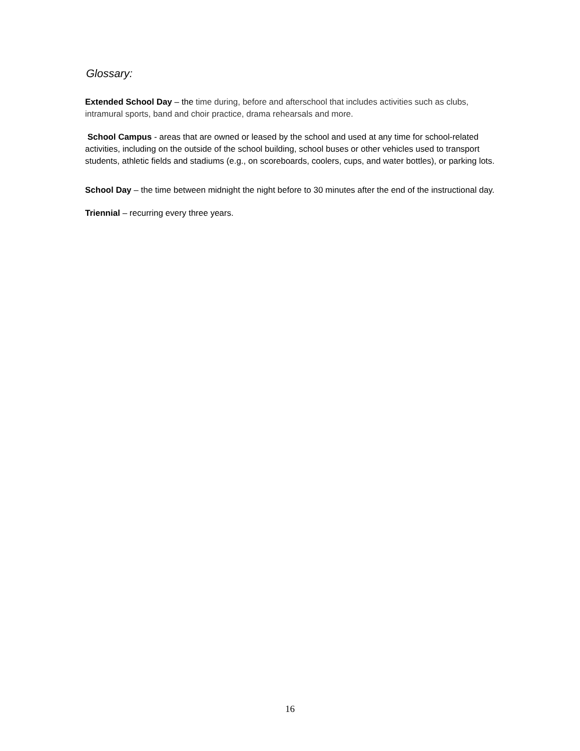Glossary:
Extended School Day – the time during, before and afterschool that includes activities such as clubs, intramural sports, band and choir practice, drama rehearsals and more.
School Campus - areas that are owned or leased by the school and used at any time for school-related activities, including on the outside of the school building, school buses or other vehicles used to transport students, athletic fields and stadiums (e.g., on scoreboards, coolers, cups, and water bottles), or parking lots.
School Day – the time between midnight the night before to 30 minutes after the end of the instructional day.
Triennial – recurring every three years.
16